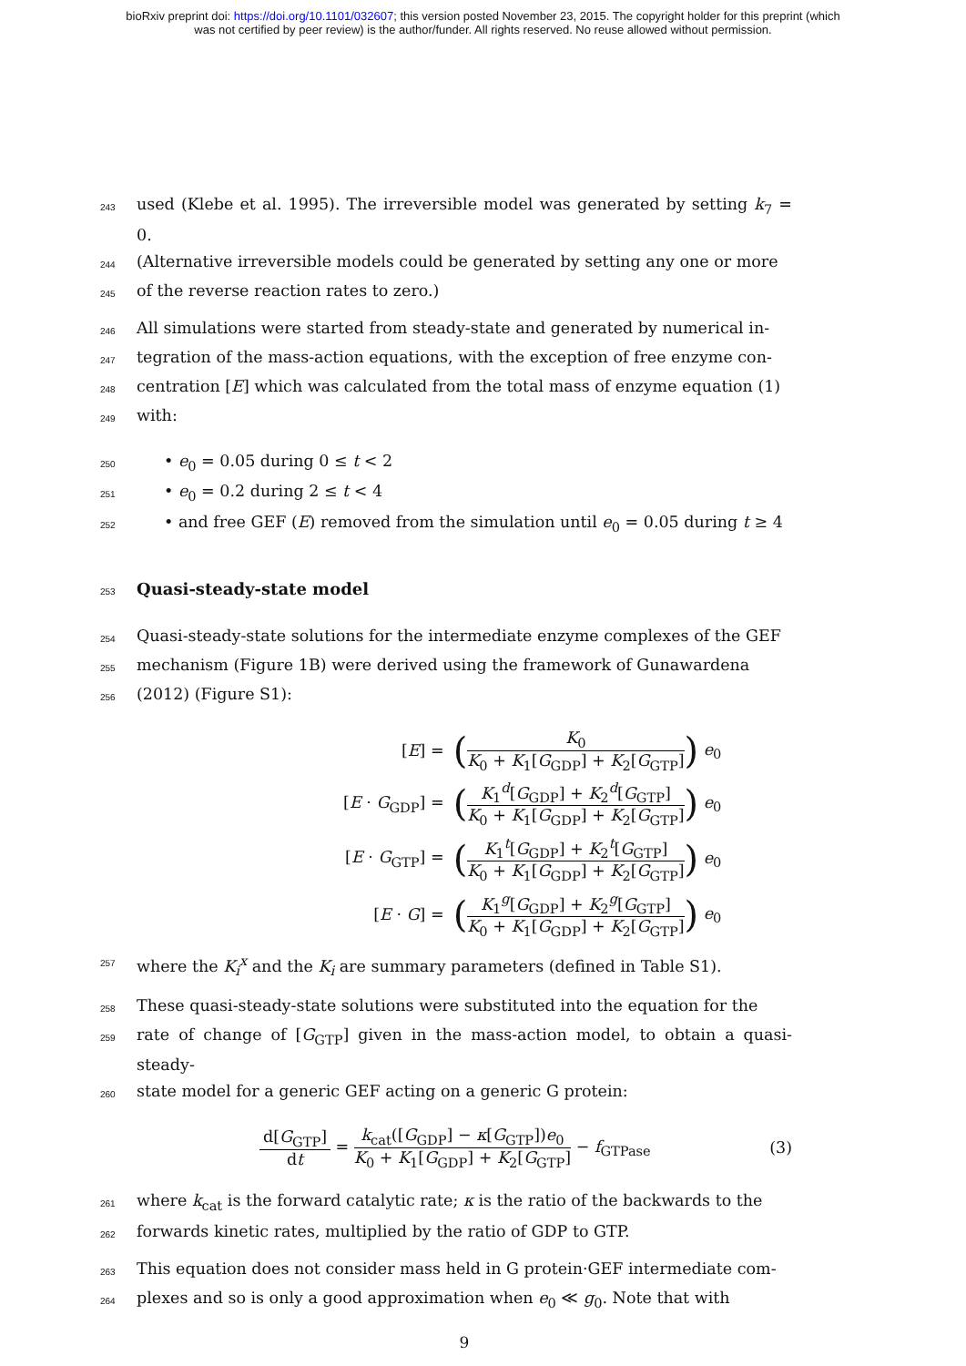bioRxiv preprint doi: https://doi.org/10.1101/032607; this version posted November 23, 2015. The copyright holder for this preprint (which
was not certified by peer review) is the author/funder. All rights reserved. No reuse allowed without permission.
243 used (Klebe et al. 1995). The irreversible model was generated by setting k<sub>7</sub> = 0.
244 (Alternative irreversible models could be generated by setting any one or more
245 of the reverse reaction rates to zero.)
246 All simulations were started from steady-state and generated by numerical in-
247 tegration of the mass-action equations, with the exception of free enzyme con-
248 centration [E] which was calculated from the total mass of enzyme equation (1)
249 with:
250 • e<sub>0</sub> = 0.05 during 0 ≤ t < 2
251 • e<sub>0</sub> = 0.2 during 2 ≤ t < 4
252 • and free GEF (E) removed from the simulation until e<sub>0</sub> = 0.05 during t ≥ 4
253
Quasi-steady-state model
254 Quasi-steady-state solutions for the intermediate enzyme complexes of the GEF
255 mechanism (Figure 1B) were derived using the framework of Gunawardena
256 (2012) (Figure S1):
[E] =
(K<sub>0</sub> K<sub>0</sub> + K<sub>1</sub>[G<sub>GDP</sub>] + K<sub>2</sub>[G<sub>GTP</sub>]) e<sub>0</sub>
[E · G<sub>GDP</sub>] =
(K<sub>1</sub><sup>d</sup>[G<sub>GDP</sub>] + K<sub>2</sub><sup>d</sup>[G<sub>GTP</sub>] K<sub>0</sub> + K<sub>1</sub>[G<sub>GDP</sub>] + K<sub>2</sub>[G<sub>GTP</sub>]) e<sub>0</sub>
[E · G<sub>GTP</sub>] =
(K<sub>1</sub><sup>t</sup>[G<sub>GDP</sub>] + K<sub>2</sub><sup>t</sup>[G<sub>GTP</sub>] K<sub>0</sub> + K<sub>1</sub>[G<sub>GDP</sub>] + K<sub>2</sub>[G<sub>GTP</sub>]) e<sub>0</sub>
[E · G] =
(K<sub>1</sub><sup>g</sup>[G<sub>GDP</sub>] + K<sub>2</sub><sup>g</sup>[G<sub>GTP</sub>] K<sub>0</sub> + K<sub>1</sub>[G<sub>GDP</sub>] + K<sub>2</sub>[G<sub>GTP</sub>]) e<sub>0</sub>
257 where the K<sub>i</sub><sup>x</sup> and the K<sub>i</sub> are summary parameters (defined in Table S1).
258 These quasi-steady-state solutions were substituted into the equation for the
259 rate of change of [G<sub>GTP</sub>] given in the mass-action model, to obtain a quasi-steady-
260 state model for a generic GEF acting on a generic G protein:
d[G<sub>GTP</sub>] dt = k<sub>cat</sub>([G<sub>GDP</sub>] − κ[G<sub>GTP</sub>])e<sub>0</sub> K<sub>0</sub> + K<sub>1</sub>[G<sub>GDP</sub>] + K<sub>2</sub>[G<sub>GTP</sub>] − f<sub>GTPase</sub> (3)
261 where k<sub>cat</sub> is the forward catalytic rate; κ is the ratio of the backwards to the
262 forwards kinetic rates, multiplied by the ratio of GDP to GTP.
263 This equation does not consider mass held in G protein·GEF intermediate com-
264 plexes and so is only a good approximation when e<sub>0</sub> ≪ g<sub>0</sub>. Note that with
9